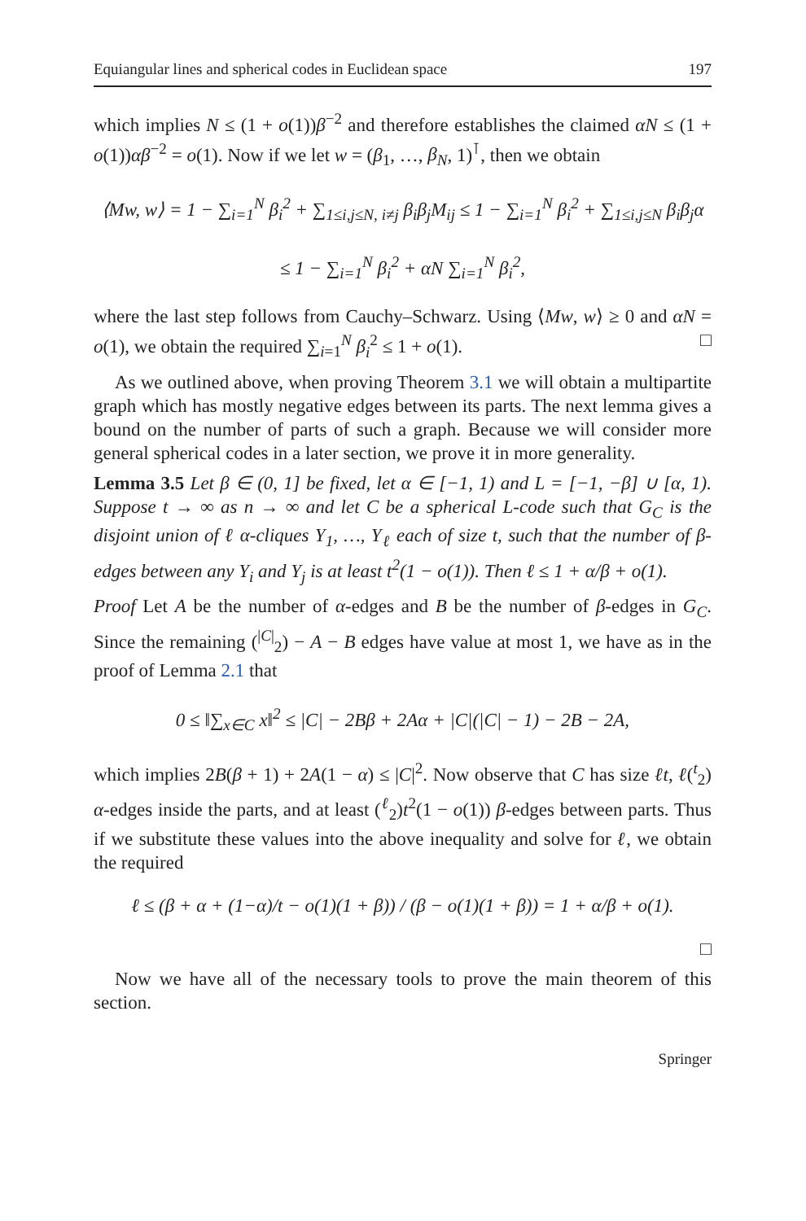Equiangular lines and spherical codes in Euclidean space 197
which implies N ≤ (1 + o(1))β<sup>−2</sup> and therefore establishes the claimed αN ≤ (1 + o(1))αβ<sup>−2</sup> = o(1). Now if we let w = (β<sub>1</sub>, …, β<sub>N</sub>, 1)<sup>⊺</sup>, then we obtain
⟨Mw, w⟩ = 1 − ∑<sub>i=1</sub><sup>N</sup> β<sub>i</sub><sup>2</sup> + ∑<sub>1≤i,j≤N, i≠j</sub> β<sub>i</sub>β<sub>j</sub>M<sub>ij</sub> ≤ 1 − ∑<sub>i=1</sub><sup>N</sup> β<sub>i</sub><sup>2</sup> + ∑<sub>1≤i,j≤N</sub> β<sub>i</sub>β<sub>j</sub>α
≤ 1 − ∑<sub>i=1</sub><sup>N</sup> β<sub>i</sub><sup>2</sup> + αN ∑<sub>i=1</sub><sup>N</sup> β<sub>i</sub><sup>2</sup>,
where the last step follows from Cauchy–Schwarz. Using ⟨Mw, w⟩ ≥ 0 and αN = o(1), we obtain the required ∑<sub>i=1</sub><sup>N</sup> β<sub>i</sub><sup>2</sup> ≤ 1 + o(1). □
As we outlined above, when proving Theorem 3.1 we will obtain a multipartite graph which has mostly negative edges between its parts. The next lemma gives a bound on the number of parts of such a graph. Because we will consider more general spherical codes in a later section, we prove it in more generality.
Lemma 3.5 Let β ∈ (0, 1] be fixed, let α ∈ [−1, 1) and L = [−1, −β] ∪ [α, 1). Suppose t → ∞ as n → ∞ and let C be a spherical L-code such that G<sub>C</sub> is the disjoint union of ℓ α-cliques Y<sub>1</sub>, …, Y<sub>ℓ</sub> each of size t, such that the number of β-edges between any Y<sub>i</sub> and Y<sub>j</sub> is at least t<sup>2</sup>(1 − o(1)). Then ℓ ≤ 1 + α/β + o(1).
Proof Let A be the number of α-edges and B be the number of β-edges in G<sub>C</sub>. Since the remaining (<sup>|C|</sup><sub>2</sub>) − A − B edges have value at most 1, we have as in the proof of Lemma 2.1 that
0 ≤ ‖∑<sub>x∈C</sub> x‖<sup>2</sup> ≤ |C| − 2Bβ + 2Aα + |C|(|C| − 1) − 2B − 2A,
which implies 2B(β + 1) + 2A(1 − α) ≤ |C|<sup>2</sup>. Now observe that C has size ℓt, ℓ(<sup>t</sup><sub>2</sub>) α-edges inside the parts, and at least (<sup>ℓ</sup><sub>2</sub>)t<sup>2</sup>(1 − o(1)) β-edges between parts. Thus if we substitute these values into the above inequality and solve for ℓ, we obtain the required
ℓ ≤ (β + α + (1−α)/t − o(1)(1 + β)) / (β − o(1)(1 + β)) = 1 + α/β + o(1).
□
Now we have all of the necessary tools to prove the main theorem of this section.
Springer